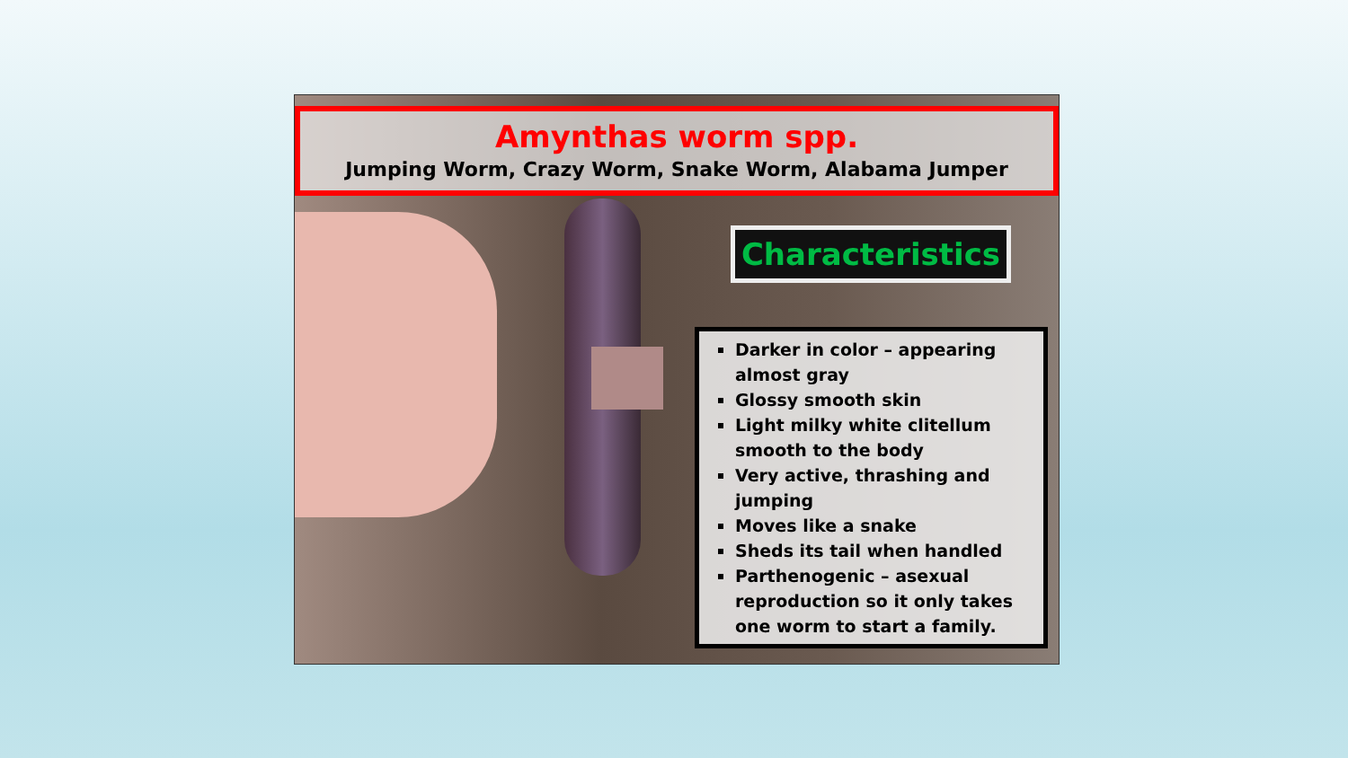Amynthas worm spp.
Jumping Worm, Crazy Worm, Snake Worm, Alabama Jumper
Characteristics
Darker in color – appearing almost gray
Glossy smooth skin
Light milky white clitellum smooth to the body
Very active, thrashing and jumping
Moves like a snake
Sheds its tail when handled
Parthenogenic – asexual reproduction so it only takes one worm to start a family.